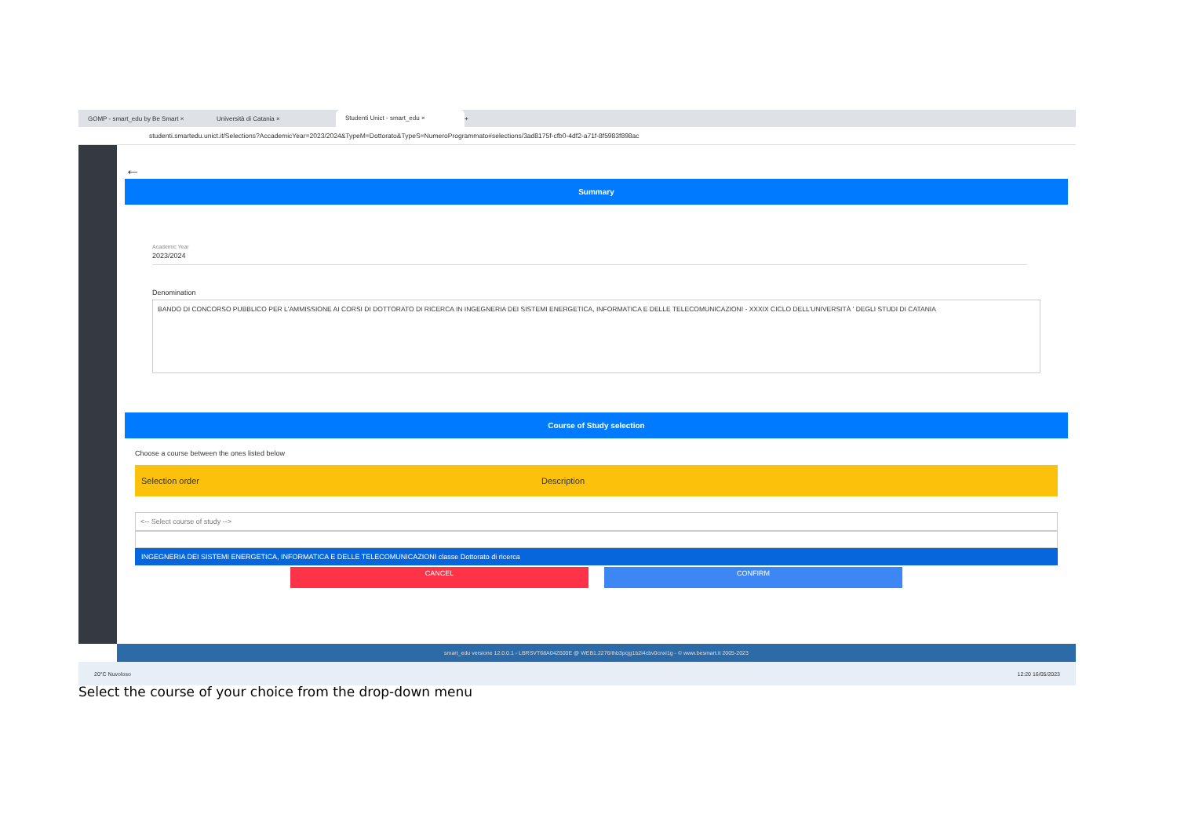GOMP - smart_edu by Be Smart ×
Università di Catania ×
Studenti Unict - smart_edu ×
+
studenti.smartedu.unict.it/Selections?AccademicYear=2023/2024&TypeM=Dottorato&TypeS=NumeroProgrammato#selections/3ad8175f-cfb0-4df2-a71f-8f5983f898ac
←
Summary
Academic Year
2023/2024
Denomination
BANDO DI CONCORSO PUBBLICO PER L'AMMISSIONE AI CORSI DI DOTTORATO DI RICERCA IN INGEGNERIA DEI SISTEMI ENERGETICA, INFORMATICA E DELLE TELECOMUNICAZIONI - XXXIX CICLO DELL'UNIVERSITÀ ' DEGLI STUDI DI CATANIA
Course of Study selection
Choose a course between the ones listed below
Selection order Description
<-- Select course of study -->
INGEGNERIA DEI SISTEMI ENERGETICA, INFORMATICA E DELLE TELECOMUNICAZIONI classe Dottorato di ricerca
CANCEL CONFIRM
smart_edu versione 12.0.0.1 - LBRSVT68A04Z600E @ WEB1.2276/ihb3pcjg1b2i4cbv0cnxi1g - © www.besmart.it 2005-2023
20°C Nuvoloso 12:20 16/05/2023
Select the course of your choice from the drop-down menu